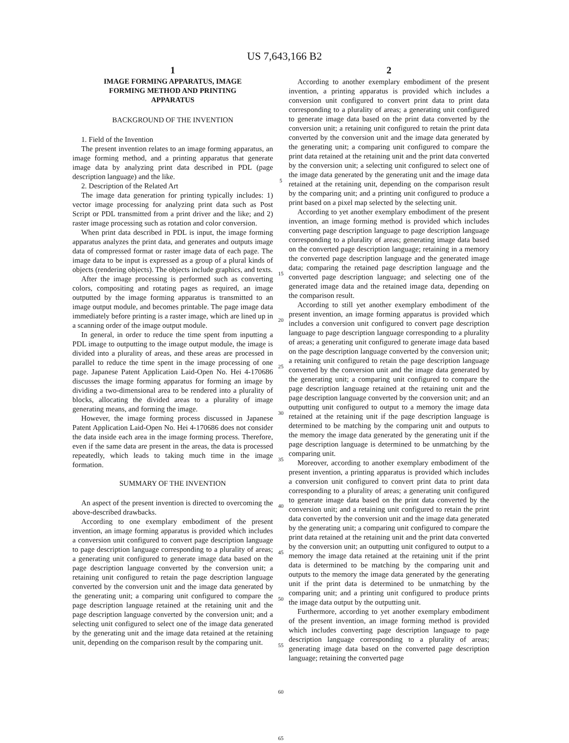US 7,643,166 B2
1
IMAGE FORMING APPARATUS, IMAGE
FORMING METHOD AND PRINTING
APPARATUS
BACKGROUND OF THE INVENTION
1. Field of the Invention
The present invention relates to an image forming apparatus, an image forming method, and a printing apparatus that generate image data by analyzing print data described in PDL (page description language) and the like.
2. Description of the Related Art
The image data generation for printing typically includes: 1) vector image processing for analyzing print data such as Post Script or PDL transmitted from a print driver and the like; and 2) raster image processing such as rotation and color conversion.
When print data described in PDL is input, the image forming apparatus analyzes the print data, and generates and outputs image data of compressed format or raster image data of each page. The image data to be input is expressed as a group of a plural kinds of objects (rendering objects). The objects include graphics, and texts.
After the image processing is performed such as converting colors, compositing and rotating pages as required, an image outputted by the image forming apparatus is transmitted to an image output module, and becomes printable. The page image data immediately before printing is a raster image, which are lined up in a scanning order of the image output module.
In general, in order to reduce the time spent from inputting a PDL image to outputting to the image output module, the image is divided into a plurality of areas, and these areas are processed in parallel to reduce the time spent in the image processing of one page. Japanese Patent Application Laid-Open No. Hei 4-170686 discusses the image forming apparatus for forming an image by dividing a two-dimensional area to be rendered into a plurality of blocks, allocating the divided areas to a plurality of image generating means, and forming the image.
However, the image forming process discussed in Japanese Patent Application Laid-Open No. Hei 4-170686 does not consider the data inside each area in the image forming process. Therefore, even if the same data are present in the areas, the data is processed repeatedly, which leads to taking much time in the image formation.
SUMMARY OF THE INVENTION
An aspect of the present invention is directed to overcoming the above-described drawbacks.
According to one exemplary embodiment of the present invention, an image forming apparatus is provided which includes a conversion unit configured to convert page description language to page description language corresponding to a plurality of areas; a generating unit configured to generate image data based on the page description language converted by the conversion unit; a retaining unit configured to retain the page description language converted by the conversion unit and the image data generated by the generating unit; a comparing unit configured to compare the page description language retained at the retaining unit and the page description language converted by the conversion unit; and a selecting unit configured to select one of the image data generated by the generating unit and the image data retained at the retaining unit, depending on the comparison result by the comparing unit.
5
15
20
25
30
35
40
45
50
55
60
65
2
According to another exemplary embodiment of the present invention, a printing apparatus is provided which includes a conversion unit configured to convert print data to print data corresponding to a plurality of areas; a generating unit configured to generate image data based on the print data converted by the conversion unit; a retaining unit configured to retain the print data converted by the conversion unit and the image data generated by the generating unit; a comparing unit configured to compare the print data retained at the retaining unit and the print data converted by the conversion unit; a selecting unit configured to select one of the image data generated by the generating unit and the image data retained at the retaining unit, depending on the comparison result by the comparing unit; and a printing unit configured to produce a print based on a pixel map selected by the selecting unit.
According to yet another exemplary embodiment of the present invention, an image forming method is provided which includes converting page description language to page description language corresponding to a plurality of areas; generating image data based on the converted page description language; retaining in a memory the converted page description language and the generated image data; comparing the retained page description language and the converted page description language; and selecting one of the generated image data and the retained image data, depending on the comparison result.
According to still yet another exemplary embodiment of the present invention, an image forming apparatus is provided which includes a conversion unit configured to convert page description language to page description language corresponding to a plurality of areas; a generating unit configured to generate image data based on the page description language converted by the conversion unit; a retaining unit configured to retain the page description language converted by the conversion unit and the image data generated by the generating unit; a comparing unit configured to compare the page description language retained at the retaining unit and the page description language converted by the conversion unit; and an outputting unit configured to output to a memory the image data retained at the retaining unit if the page description language is determined to be matching by the comparing unit and outputs to the memory the image data generated by the generating unit if the page description language is determined to be unmatching by the comparing unit.
Moreover, according to another exemplary embodiment of the present invention, a printing apparatus is provided which includes a conversion unit configured to convert print data to print data corresponding to a plurality of areas; a generating unit configured to generate image data based on the print data converted by the conversion unit; and a retaining unit configured to retain the print data converted by the conversion unit and the image data generated by the generating unit; a comparing unit configured to compare the print data retained at the retaining unit and the print data converted by the conversion unit; an outputting unit configured to output to a memory the image data retained at the retaining unit if the print data is determined to be matching by the comparing unit and outputs to the memory the image data generated by the generating unit if the print data is determined to be unmatching by the comparing unit; and a printing unit configured to produce prints the image data output by the outputting unit.
Furthermore, according to yet another exemplary embodiment of the present invention, an image forming method is provided which includes converting page description language to page description language corresponding to a plurality of areas; generating image data based on the converted page description language; retaining the converted page